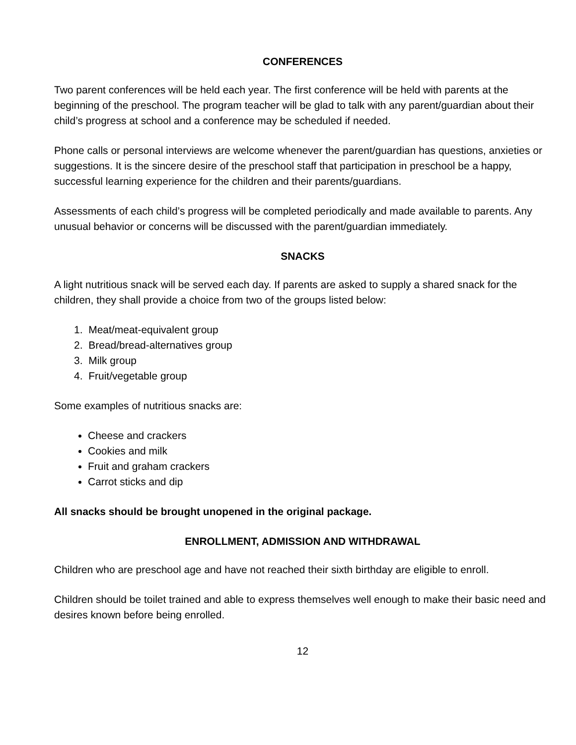CONFERENCES
Two parent conferences will be held each year. The first conference will be held with parents at the beginning of the preschool. The program teacher will be glad to talk with any parent/guardian about their child’s progress at school and a conference may be scheduled if needed.
Phone calls or personal interviews are welcome whenever the parent/guardian has questions, anxieties or suggestions. It is the sincere desire of the preschool staff that participation in preschool be a happy, successful learning experience for the children and their parents/guardians.
Assessments of each child’s progress will be completed periodically and made available to parents. Any unusual behavior or concerns will be discussed with the parent/guardian immediately.
SNACKS
A light nutritious snack will be served each day. If parents are asked to supply a shared snack for the children, they shall provide a choice from two of the groups listed below:
1. Meat/meat-equivalent group
2. Bread/bread-alternatives group
3. Milk group
4. Fruit/vegetable group
Some examples of nutritious snacks are:
Cheese and crackers
Cookies and milk
Fruit and graham crackers
Carrot sticks and dip
All snacks should be brought unopened in the original package.
ENROLLMENT, ADMISSION AND WITHDRAWAL
Children who are preschool age and have not reached their sixth birthday are eligible to enroll.
Children should be toilet trained and able to express themselves well enough to make their basic need and desires known before being enrolled.
12